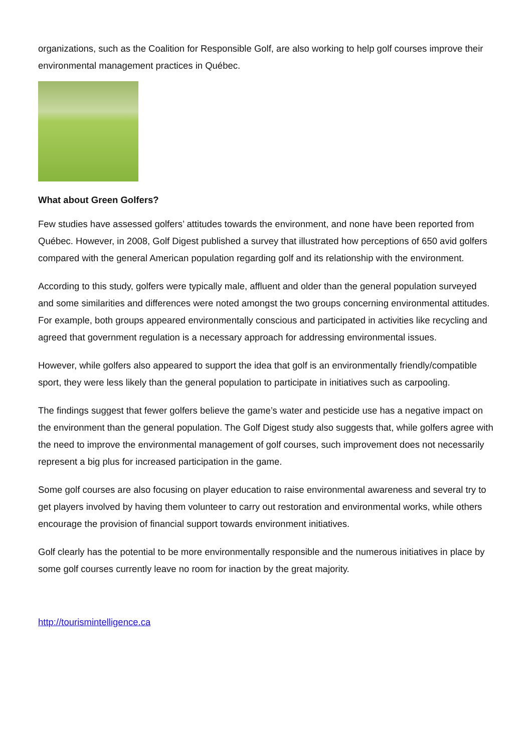organizations, such as the Coalition for Responsible Golf, are also working to help golf courses improve their environmental management practices in Québec.
What about Green Golfers?
Few studies have assessed golfers’ attitudes towards the environment, and none have been reported from Québec. However, in 2008, Golf Digest published a survey that illustrated how perceptions of 650 avid golfers compared with the general American population regarding golf and its relationship with the environment.
According to this study, golfers were typically male, affluent and older than the general population surveyed and some similarities and differences were noted amongst the two groups concerning environmental attitudes. For example, both groups appeared environmentally conscious and participated in activities like recycling and agreed that government regulation is a necessary approach for addressing environmental issues.
However, while golfers also appeared to support the idea that golf is an environmentally friendly/compatible sport, they were less likely than the general population to participate in initiatives such as carpooling.
The findings suggest that fewer golfers believe the game’s water and pesticide use has a negative impact on the environment than the general population. The Golf Digest study also suggests that, while golfers agree with the need to improve the environmental management of golf courses, such improvement does not necessarily represent a big plus for increased participation in the game.
Some golf courses are also focusing on player education to raise environmental awareness and several try to get players involved by having them volunteer to carry out restoration and environmental works, while others encourage the provision of financial support towards environment initiatives.
Golf clearly has the potential to be more environmentally responsible and the numerous initiatives in place by some golf courses currently leave no room for inaction by the great majority.
http://tourismintelligence.ca